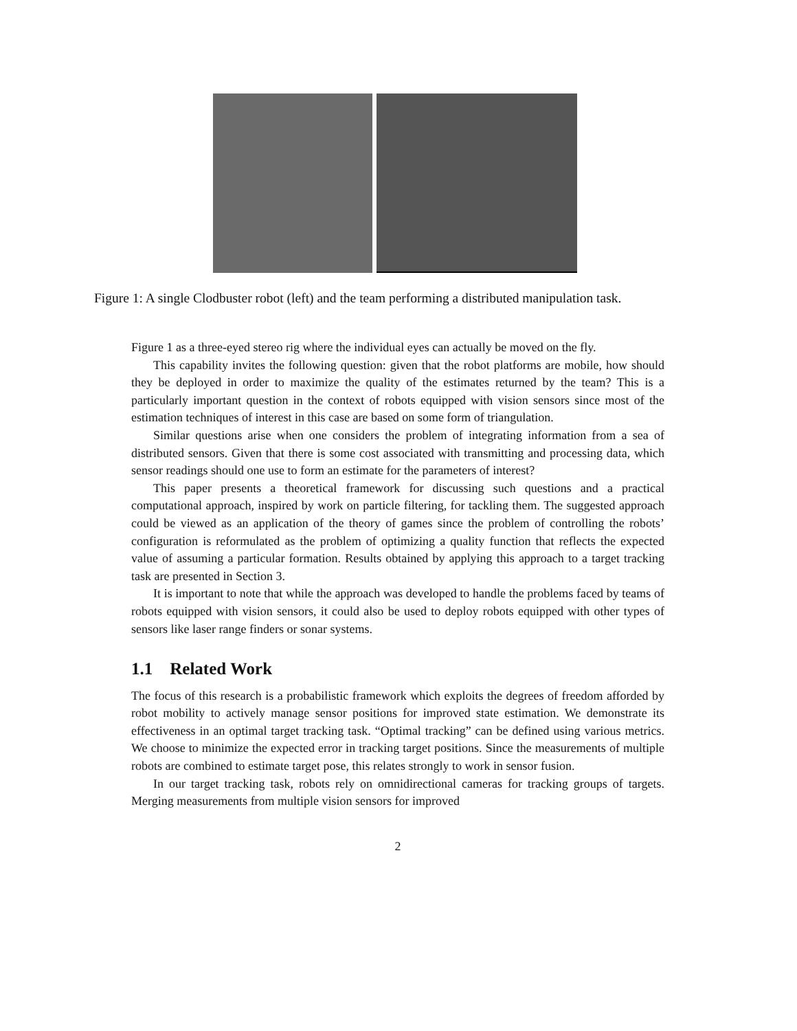Figure 1: A single Clodbuster robot (left) and the team performing a distributed manipulation task.
Figure 1 as a three-eyed stereo rig where the individual eyes can actually be moved on the fly.
This capability invites the following question: given that the robot platforms are mobile, how should they be deployed in order to maximize the quality of the estimates returned by the team? This is a particularly important question in the context of robots equipped with vision sensors since most of the estimation techniques of interest in this case are based on some form of triangulation.
Similar questions arise when one considers the problem of integrating information from a sea of distributed sensors. Given that there is some cost associated with transmitting and processing data, which sensor readings should one use to form an estimate for the parameters of interest?
This paper presents a theoretical framework for discussing such questions and a practical computational approach, inspired by work on particle filtering, for tackling them. The suggested approach could be viewed as an application of the theory of games since the problem of controlling the robots’ configuration is reformulated as the problem of optimizing a quality function that reflects the expected value of assuming a particular formation. Results obtained by applying this approach to a target tracking task are presented in Section 3.
It is important to note that while the approach was developed to handle the problems faced by teams of robots equipped with vision sensors, it could also be used to deploy robots equipped with other types of sensors like laser range finders or sonar systems.
1.1 Related Work
The focus of this research is a probabilistic framework which exploits the degrees of freedom afforded by robot mobility to actively manage sensor positions for improved state estimation. We demonstrate its effectiveness in an optimal target tracking task. “Optimal tracking” can be defined using various metrics. We choose to minimize the expected error in tracking target positions. Since the measurements of multiple robots are combined to estimate target pose, this relates strongly to work in sensor fusion.
In our target tracking task, robots rely on omnidirectional cameras for tracking groups of targets. Merging measurements from multiple vision sensors for improved
2